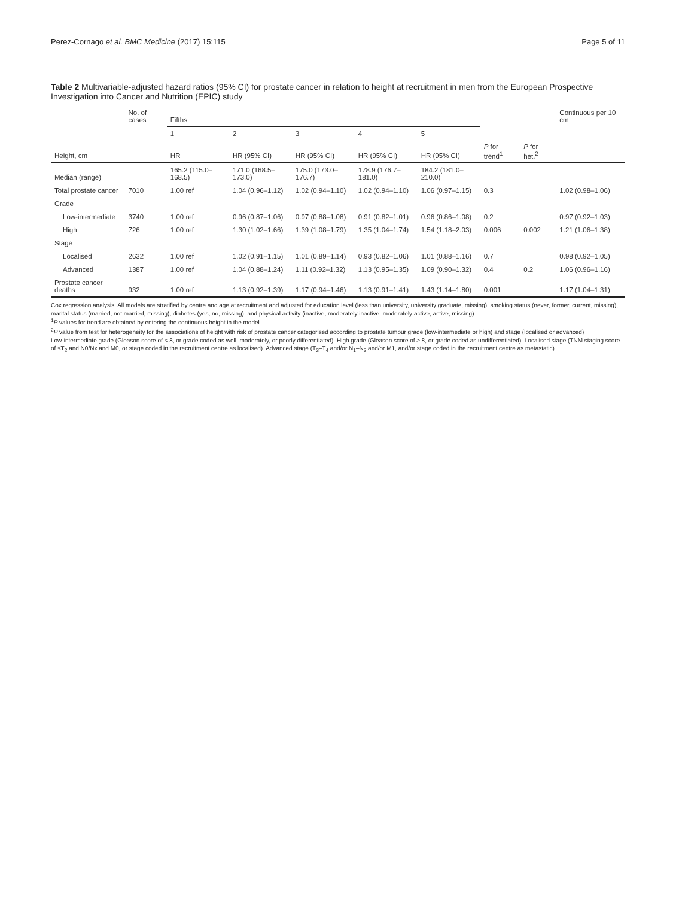Perez-Cornago et al. BMC Medicine (2017) 15:115 Page 5 of 11
Table 2 Multivariable-adjusted hazard ratios (95% CI) for prostate cancer in relation to height at recruitment in men from the European Prospective Investigation into Cancer and Nutrition (EPIC) study
| | No. of cases | Fifths | | | | | | | Continuous per 10 cm |
| --- | --- | --- | --- | --- | --- | --- | --- | --- | --- |
| | | 1 | 2 | 3 | 4 | 5 | | | |
| Height, cm | | HR | HR (95% CI) | HR (95% CI) | HR (95% CI) | HR (95% CI) | P for trend<sup>1</sup> | P for het.<sup>2</sup> | |
| Median (range) | | 165.2 (115.0–168.5) | 171.0 (168.5–173.0) | 175.0 (173.0–176.7) | 178.9 (176.7–181.0) | 184.2 (181.0–210.0) | | | |
| Total prostate cancer | 7010 | 1.00 ref | 1.04 (0.96–1.12) | 1.02 (0.94–1.10) | 1.02 (0.94–1.10) | 1.06 (0.97–1.15) | 0.3 | | 1.02 (0.98–1.06) |
| Grade | | | | | | | | | |
| Low-intermediate | 3740 | 1.00 ref | 0.96 (0.87–1.06) | 0.97 (0.88–1.08) | 0.91 (0.82–1.01) | 0.96 (0.86–1.08) | 0.2 | | 0.97 (0.92–1.03) |
| High | 726 | 1.00 ref | 1.30 (1.02–1.66) | 1.39 (1.08–1.79) | 1.35 (1.04–1.74) | 1.54 (1.18–2.03) | 0.006 | 0.002 | 1.21 (1.06–1.38) |
| Stage | | | | | | | | | |
| Localised | 2632 | 1.00 ref | 1.02 (0.91–1.15) | 1.01 (0.89–1.14) | 0.93 (0.82–1.06) | 1.01 (0.88–1.16) | 0.7 | | 0.98 (0.92–1.05) |
| Advanced | 1387 | 1.00 ref | 1.04 (0.88–1.24) | 1.11 (0.92–1.32) | 1.13 (0.95–1.35) | 1.09 (0.90–1.32) | 0.4 | 0.2 | 1.06 (0.96–1.16) |
| Prostate cancer deaths | 932 | 1.00 ref | 1.13 (0.92–1.39) | 1.17 (0.94–1.46) | 1.13 (0.91–1.41) | 1.43 (1.14–1.80) | 0.001 | | 1.17 (1.04–1.31) |
Cox regression analysis. All models are stratified by centre and age at recruitment and adjusted for education level (less than university, university graduate, missing), smoking status (never, former, current, missing), marital status (married, not married, missing), diabetes (yes, no, missing), and physical activity (inactive, moderately inactive, moderately active, active, missing)
<sup>1</sup> P values for trend are obtained by entering the continuous height in the model
<sup>2</sup> P value from test for heterogeneity for the associations of height with risk of prostate cancer categorised according to prostate tumour grade (low-intermediate or high) and stage (localised or advanced)
Low-intermediate grade (Gleason score of < 8, or grade coded as well, moderately, or poorly differentiated). High grade (Gleason score of ≥ 8, or grade coded as undifferentiated). Localised stage (TNM staging score of ≤T<sub>2</sub> and N0/Nx and M0, or stage coded in the recruitment centre as localised). Advanced stage (T<sub>3</sub>–T<sub>4</sub> and/or N<sub>1</sub>–N<sub>3</sub> and/or M1, and/or stage coded in the recruitment centre as metastatic)